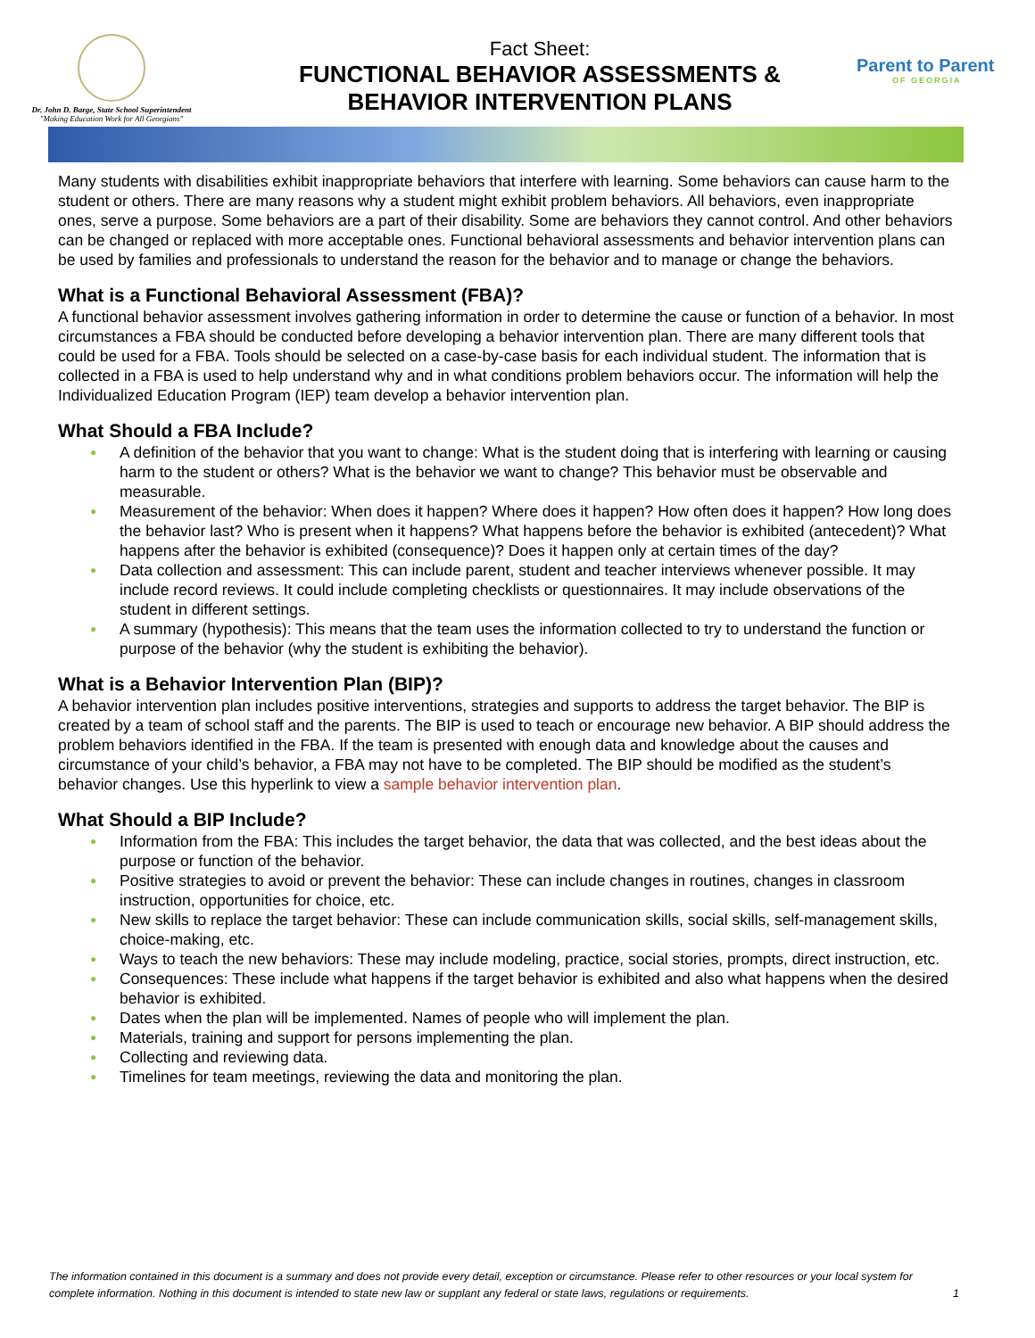Dr. John D. Barge, State School Superintendent
"Making Education Work for All Georgians"
Fact Sheet:
FUNCTIONAL BEHAVIOR ASSESSMENTS &
BEHAVIOR INTERVENTION PLANS
Parent to Parent
OF GEORGIA
Many students with disabilities exhibit inappropriate behaviors that interfere with learning. Some behaviors can cause harm to the student or others. There are many reasons why a student might exhibit problem behaviors. All behaviors, even inappropriate ones, serve a purpose. Some behaviors are a part of their disability. Some are behaviors they cannot control. And other behaviors can be changed or replaced with more acceptable ones. Functional behavioral assessments and behavior intervention plans can be used by families and professionals to understand the reason for the behavior and to manage or change the behaviors.
What is a Functional Behavioral Assessment (FBA)?
A functional behavior assessment involves gathering information in order to determine the cause or function of a behavior. In most circumstances a FBA should be conducted before developing a behavior intervention plan. There are many different tools that could be used for a FBA. Tools should be selected on a case-by-case basis for each individual student. The information that is collected in a FBA is used to help understand why and in what conditions problem behaviors occur. The information will help the Individualized Education Program (IEP) team develop a behavior intervention plan.
What Should a FBA Include?
● A definition of the behavior that you want to change: What is the student doing that is interfering with learning or causing harm to the student or others? What is the behavior we want to change? This behavior must be observable and measurable.
● Measurement of the behavior: When does it happen? Where does it happen? How often does it happen? How long does the behavior last? Who is present when it happens? What happens before the behavior is exhibited (antecedent)? What happens after the behavior is exhibited (consequence)? Does it happen only at certain times of the day?
● Data collection and assessment: This can include parent, student and teacher interviews whenever possible. It may include record reviews. It could include completing checklists or questionnaires. It may include observations of the student in different settings.
● A summary (hypothesis): This means that the team uses the information collected to try to understand the function or purpose of the behavior (why the student is exhibiting the behavior).
What is a Behavior Intervention Plan (BIP)?
A behavior intervention plan includes positive interventions, strategies and supports to address the target behavior. The BIP is created by a team of school staff and the parents. The BIP is used to teach or encourage new behavior. A BIP should address the problem behaviors identified in the FBA. If the team is presented with enough data and knowledge about the causes and circumstance of your child’s behavior, a FBA may not have to be completed. The BIP should be modified as the student’s behavior changes. Use this hyperlink to view a sample behavior intervention plan.
What Should a BIP Include?
● Information from the FBA: This includes the target behavior, the data that was collected, and the best ideas about the purpose or function of the behavior.
● Positive strategies to avoid or prevent the behavior: These can include changes in routines, changes in classroom instruction, opportunities for choice, etc.
● New skills to replace the target behavior: These can include communication skills, social skills, self-management skills, choice-making, etc.
● Ways to teach the new behaviors: These may include modeling, practice, social stories, prompts, direct instruction, etc.
● Consequences: These include what happens if the target behavior is exhibited and also what happens when the desired behavior is exhibited.
● Dates when the plan will be implemented. Names of people who will implement the plan.
● Materials, training and support for persons implementing the plan.
● Collecting and reviewing data.
● Timelines for team meetings, reviewing the data and monitoring the plan.
The information contained in this document is a summary and does not provide every detail, exception or circumstance. Please refer to other resources or your local system for complete information. Nothing in this document is intended to state new law or supplant any federal or state laws, regulations or requirements. 1